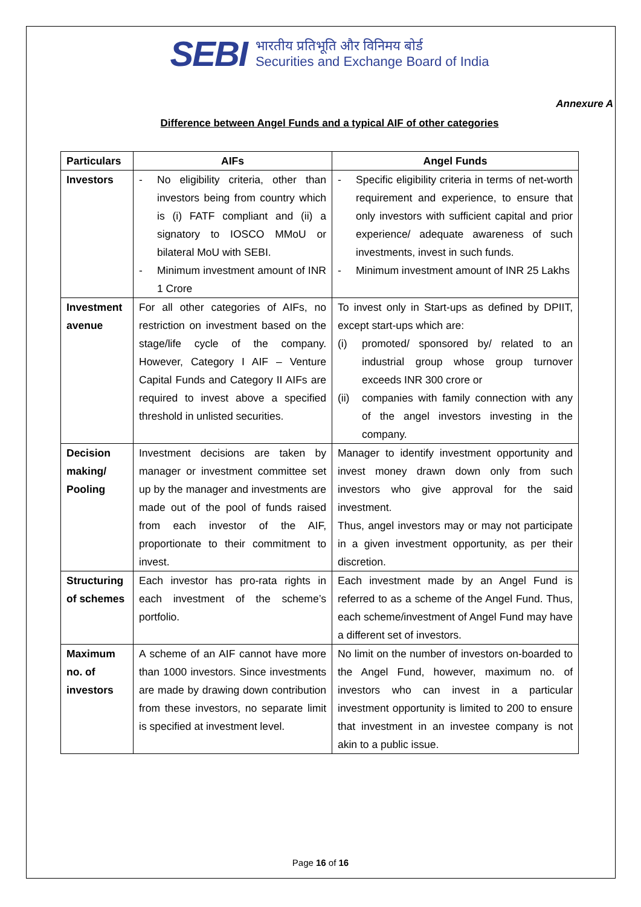SEBI
भारतीय प्रतिभूति और विनिमय बोर्ड
Securities and Exchange Board of India
Annexure A
Difference between Angel Funds and a typical AIF of other categories
| Particulars | AIFs | Angel Funds |
| --- | --- | --- |
| Investors | - No eligibility criteria, other than investors being from country which is (i) FATF compliant and (ii) a signatory to IOSCO MMoU or bilateral MoU with SEBI. - Minimum investment amount of INR 1 Crore | - Specific eligibility criteria in terms of net-worth requirement and experience, to ensure that only investors with sufficient capital and prior experience/ adequate awareness of such investments, invest in such funds. - Minimum investment amount of INR 25 Lakhs |
| Investment avenue | For all other categories of AIFs, no restriction on investment based on the stage/life cycle of the company. However, Category I AIF – Venture Capital Funds and Category II AIFs are required to invest above a specified threshold in unlisted securities. | To invest only in Start-ups as defined by DPIIT, except start-ups which are: (i) promoted/ sponsored by/ related to an industrial group whose group turnover exceeds INR 300 crore or (ii) companies with family connection with any of the angel investors investing in the company. |
| Decision making/ Pooling | Investment decisions are taken by manager or investment committee set up by the manager and investments are made out of the pool of funds raised from each investor of the AIF, proportionate to their commitment to invest. | Manager to identify investment opportunity and invest money drawn down only from such investors who give approval for the said investment. Thus, angel investors may or may not participate in a given investment opportunity, as per their discretion. |
| Structuring of schemes | Each investor has pro-rata rights in each investment of the scheme’s portfolio. | Each investment made by an Angel Fund is referred to as a scheme of the Angel Fund. Thus, each scheme/investment of Angel Fund may have a different set of investors. |
| Maximum no. of investors | A scheme of an AIF cannot have more than 1000 investors. Since investments are made by drawing down contribution from these investors, no separate limit is specified at investment level. | No limit on the number of investors on-boarded to the Angel Fund, however, maximum no. of investors who can invest in a particular investment opportunity is limited to 200 to ensure that investment in an investee company is not akin to a public issue. |
Page 16 of 16